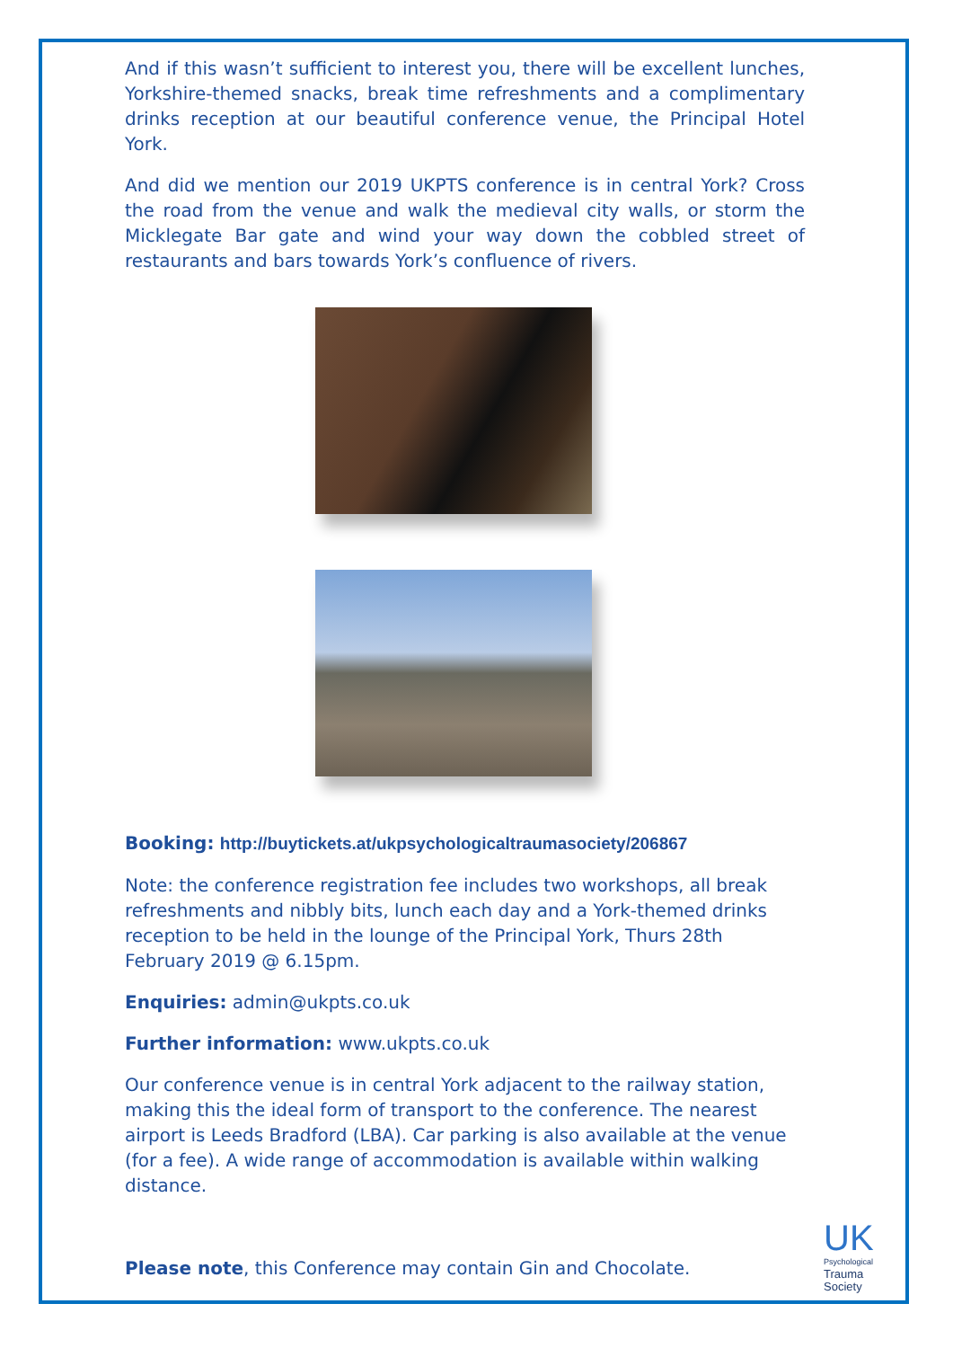And if this wasn’t sufficient to interest you, there will be excellent lunches, Yorkshire-themed snacks, break time refreshments and a complimentary drinks reception at our beautiful conference venue, the Principal Hotel York.
And did we mention our 2019 UKPTS conference is in central York? Cross the road from the venue and walk the medieval city walls, or storm the Micklegate Bar gate and wind your way down the cobbled street of restaurants and bars towards York’s confluence of rivers.
Booking: http://buytickets.at/ukpsychologicaltraumasociety/206867
Note: the conference registration fee includes two workshops, all break refreshments and nibbly bits, lunch each day and a York-themed drinks reception to be held in the lounge of the Principal York, Thurs 28th February 2019 @ 6.15pm.
Enquiries: admin@ukpts.co.uk
Further information: www.ukpts.co.uk
Our conference venue is in central York adjacent to the railway station, making this the ideal form of transport to the conference. The nearest airport is Leeds Bradford (LBA). Car parking is also available at the venue (for a fee). A wide range of accommodation is available within walking distance.
Please note, this Conference may contain Gin and Chocolate.
UK
Psychological
Trauma
Society